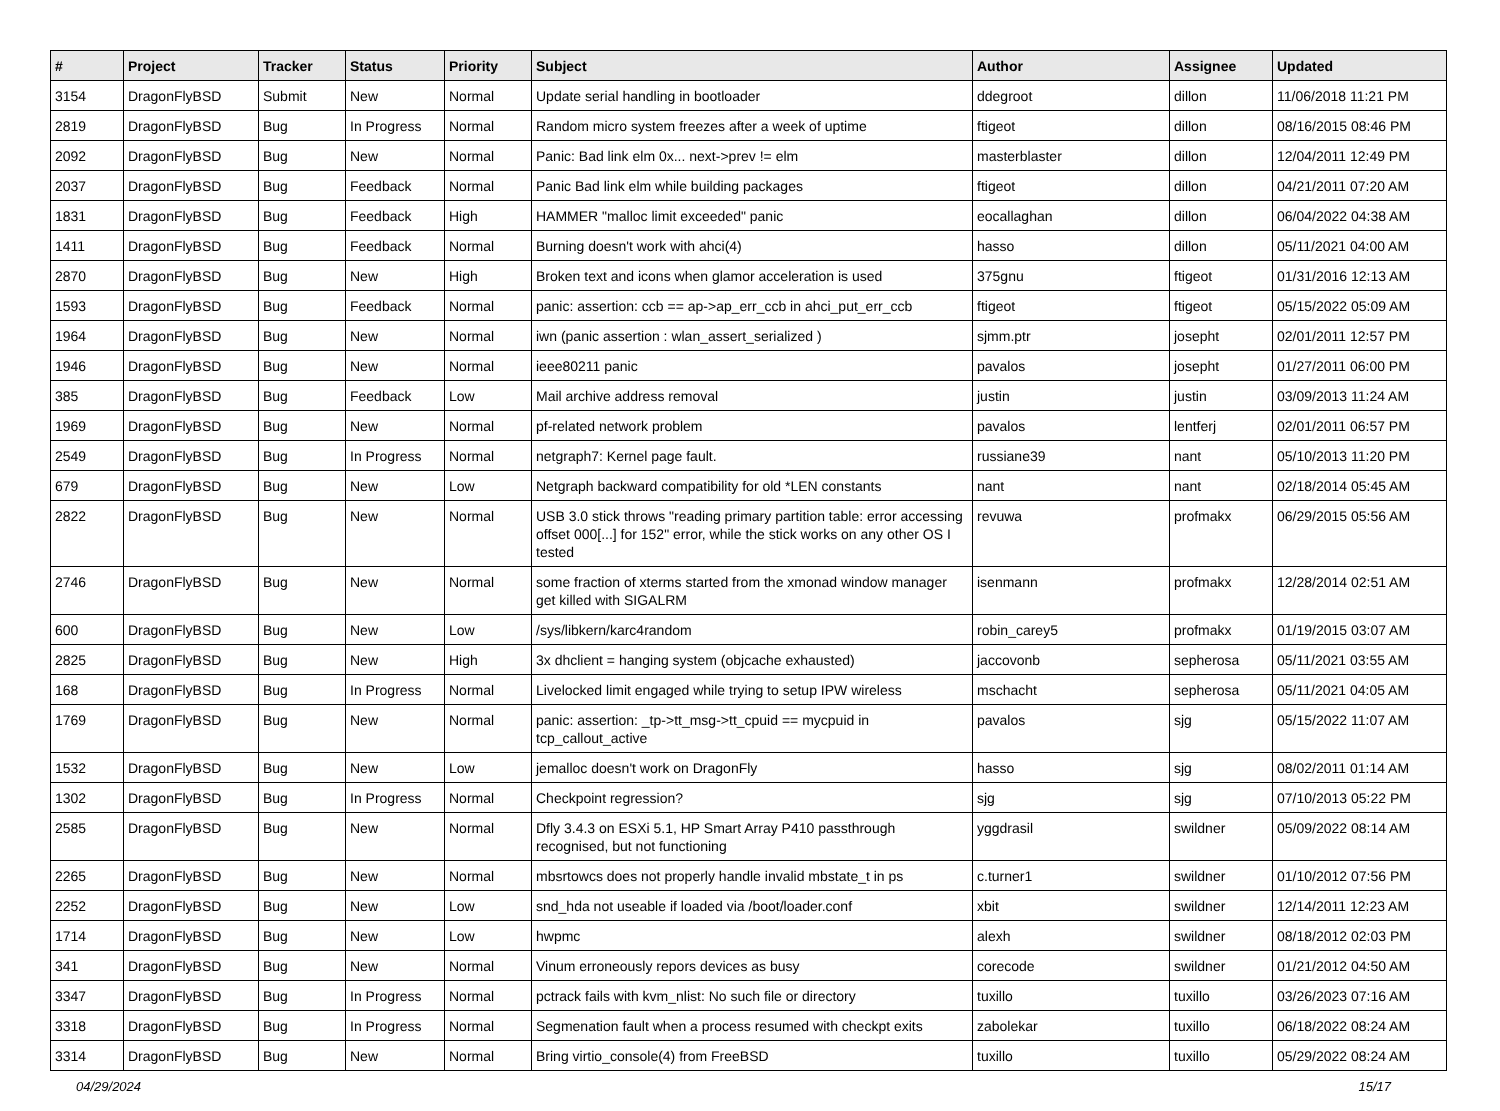| # | Project | Tracker | Status | Priority | Subject | Author | Assignee | Updated |
| --- | --- | --- | --- | --- | --- | --- | --- | --- |
| 3154 | DragonFlyBSD | Submit | New | Normal | Update serial handling in bootloader | ddegroot | dillon | 11/06/2018 11:21 PM |
| 2819 | DragonFlyBSD | Bug | In Progress | Normal | Random micro system freezes after a week of uptime | ftigeot | dillon | 08/16/2015 08:46 PM |
| 2092 | DragonFlyBSD | Bug | New | Normal | Panic: Bad link elm 0x... next->prev != elm | masterblaster | dillon | 12/04/2011 12:49 PM |
| 2037 | DragonFlyBSD | Bug | Feedback | Normal | Panic Bad link elm while building packages | ftigeot | dillon | 04/21/2011 07:20 AM |
| 1831 | DragonFlyBSD | Bug | Feedback | High | HAMMER "malloc limit exceeded" panic | eocallaghan | dillon | 06/04/2022 04:38 AM |
| 1411 | DragonFlyBSD | Bug | Feedback | Normal | Burning doesn't work with ahci(4) | hasso | dillon | 05/11/2021 04:00 AM |
| 2870 | DragonFlyBSD | Bug | New | High | Broken text and icons when glamor acceleration is used | 375gnu | ftigeot | 01/31/2016 12:13 AM |
| 1593 | DragonFlyBSD | Bug | Feedback | Normal | panic: assertion: ccb == ap->ap_err_ccb in ahci_put_err_ccb | ftigeot | ftigeot | 05/15/2022 05:09 AM |
| 1964 | DragonFlyBSD | Bug | New | Normal | iwn (panic assertion : wlan_assert_serialized ) | sjmm.ptr | josepht | 02/01/2011 12:57 PM |
| 1946 | DragonFlyBSD | Bug | New | Normal | ieee80211 panic | pavalos | josepht | 01/27/2011 06:00 PM |
| 385 | DragonFlyBSD | Bug | Feedback | Low | Mail archive address removal | justin | justin | 03/09/2013 11:24 AM |
| 1969 | DragonFlyBSD | Bug | New | Normal | pf-related network problem | pavalos | lentferj | 02/01/2011 06:57 PM |
| 2549 | DragonFlyBSD | Bug | In Progress | Normal | netgraph7: Kernel page fault. | russiane39 | nant | 05/10/2013 11:20 PM |
| 679 | DragonFlyBSD | Bug | New | Low | Netgraph backward compatibility for old *LEN constants | nant | nant | 02/18/2014 05:45 AM |
| 2822 | DragonFlyBSD | Bug | New | Normal | USB 3.0 stick throws "reading primary partition table: error accessing offset 000[...] for 152" error, while the stick works on any other OS I tested | revuwa | profmakx | 06/29/2015 05:56 AM |
| 2746 | DragonFlyBSD | Bug | New | Normal | some fraction of xterms started from the xmonad window manager get killed with SIGALRM | isenmann | profmakx | 12/28/2014 02:51 AM |
| 600 | DragonFlyBSD | Bug | New | Low | /sys/libkern/karc4random | robin_carey5 | profmakx | 01/19/2015 03:07 AM |
| 2825 | DragonFlyBSD | Bug | New | High | 3x dhclient = hanging system (objcache exhausted) | jaccovonb | sepherosa | 05/11/2021 03:55 AM |
| 168 | DragonFlyBSD | Bug | In Progress | Normal | Livelocked limit engaged while trying to setup IPW wireless | mschacht | sepherosa | 05/11/2021 04:05 AM |
| 1769 | DragonFlyBSD | Bug | New | Normal | panic: assertion: _tp->tt_msg->tt_cpuid == mycpuid in tcp_callout_active | pavalos | sjg | 05/15/2022 11:07 AM |
| 1532 | DragonFlyBSD | Bug | New | Low | jemalloc doesn't work on DragonFly | hasso | sjg | 08/02/2011 01:14 AM |
| 1302 | DragonFlyBSD | Bug | In Progress | Normal | Checkpoint regression? | sjg | sjg | 07/10/2013 05:22 PM |
| 2585 | DragonFlyBSD | Bug | New | Normal | Dfly 3.4.3 on ESXi 5.1, HP Smart Array P410 passthrough recognised, but not functioning | yggdrasil | swildner | 05/09/2022 08:14 AM |
| 2265 | DragonFlyBSD | Bug | New | Normal | mbsrtowcs does not properly handle invalid mbstate_t in ps | c.turner1 | swildner | 01/10/2012 07:56 PM |
| 2252 | DragonFlyBSD | Bug | New | Low | snd_hda not useable if loaded via /boot/loader.conf | xbit | swildner | 12/14/2011 12:23 AM |
| 1714 | DragonFlyBSD | Bug | New | Low | hwpmc | alexh | swildner | 08/18/2012 02:03 PM |
| 341 | DragonFlyBSD | Bug | New | Normal | Vinum erroneously repors devices as busy | corecode | swildner | 01/21/2012 04:50 AM |
| 3347 | DragonFlyBSD | Bug | In Progress | Normal | pctrack fails with kvm_nlist: No such file or directory | tuxillo | tuxillo | 03/26/2023 07:16 AM |
| 3318 | DragonFlyBSD | Bug | In Progress | Normal | Segmenation fault when a process resumed with checkpt exits | zabolekar | tuxillo | 06/18/2022 08:24 AM |
| 3314 | DragonFlyBSD | Bug | New | Normal | Bring virtio_console(4) from FreeBSD | tuxillo | tuxillo | 05/29/2022 08:24 AM |
04/29/2024 15/17